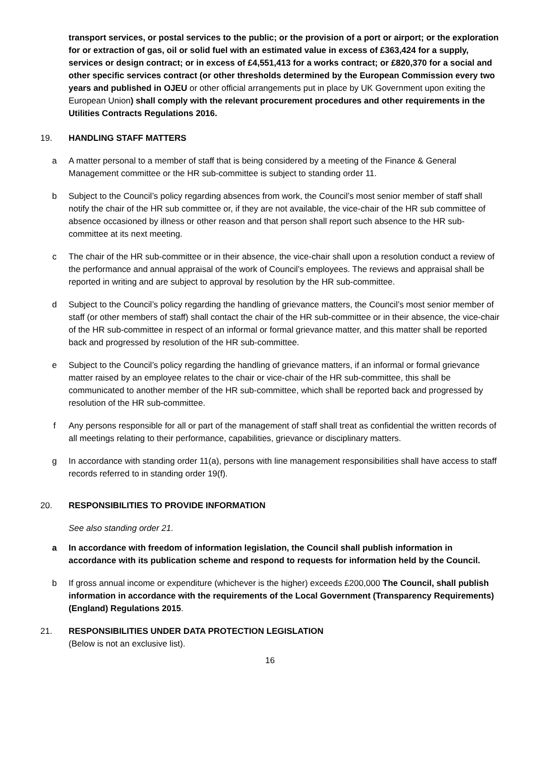transport services, or postal services to the public; or the provision of a port or airport; or the exploration for or extraction of gas, oil or solid fuel with an estimated value in excess of £363,424 for a supply, services or design contract; or in excess of £4,551,413 for a works contract; or £820,370 for a social and other specific services contract (or other thresholds determined by the European Commission every two years and published in OJEU or other official arrangements put in place by UK Government upon exiting the European Union) shall comply with the relevant procurement procedures and other requirements in the Utilities Contracts Regulations 2016.
19. HANDLING STAFF MATTERS
a A matter personal to a member of staff that is being considered by a meeting of the Finance & General Management committee or the HR sub-committee is subject to standing order 11.
b Subject to the Council’s policy regarding absences from work, the Council’s most senior member of staff shall notify the chair of the HR sub committee or, if they are not available, the vice-chair of the HR sub committee of absence occasioned by illness or other reason and that person shall report such absence to the HR sub-committee at its next meeting.
c The chair of the HR sub-committee or in their absence, the vice-chair shall upon a resolution conduct a review of the performance and annual appraisal of the work of Council’s employees. The reviews and appraisal shall be reported in writing and are subject to approval by resolution by the HR sub-committee.
d Subject to the Council’s policy regarding the handling of grievance matters, the Council’s most senior member of staff (or other members of staff) shall contact the chair of the HR sub-committee or in their absence, the vice-chair of the HR sub-committee in respect of an informal or formal grievance matter, and this matter shall be reported back and progressed by resolution of the HR sub-committee.
e Subject to the Council’s policy regarding the handling of grievance matters, if an informal or formal grievance matter raised by an employee relates to the chair or vice-chair of the HR sub-committee, this shall be communicated to another member of the HR sub-committee, which shall be reported back and progressed by resolution of the HR sub-committee.
f Any persons responsible for all or part of the management of staff shall treat as confidential the written records of all meetings relating to their performance, capabilities, grievance or disciplinary matters.
g In accordance with standing order 11(a), persons with line management responsibilities shall have access to staff records referred to in standing order 19(f).
20. RESPONSIBILITIES TO PROVIDE INFORMATION
See also standing order 21.
a In accordance with freedom of information legislation, the Council shall publish information in accordance with its publication scheme and respond to requests for information held by the Council.
b If gross annual income or expenditure (whichever is the higher) exceeds £200,000 The Council, shall publish information in accordance with the requirements of the Local Government (Transparency Requirements) (England) Regulations 2015.
21. RESPONSIBILITIES UNDER DATA PROTECTION LEGISLATION
(Below is not an exclusive list).
16